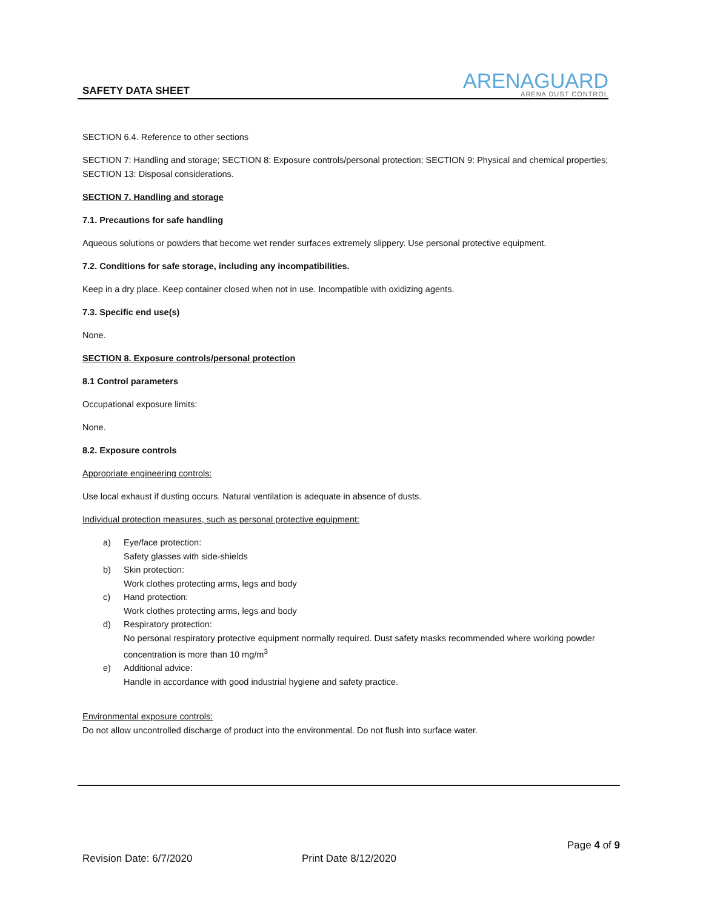SAFETY DATA SHEET
ARENAGUARD
ARENA DUST CONTROL
SECTION 6.4. Reference to other sections
SECTION 7: Handling and storage; SECTION 8: Exposure controls/personal protection; SECTION 9: Physical and chemical properties; SECTION 13: Disposal considerations.
SECTION 7. Handling and storage
7.1. Precautions for safe handling
Aqueous solutions or powders that become wet render surfaces extremely slippery. Use personal protective equipment.
7.2. Conditions for safe storage, including any incompatibilities.
Keep in a dry place. Keep container closed when not in use. Incompatible with oxidizing agents.
7.3. Specific end use(s)
None.
SECTION 8. Exposure controls/personal protection
8.1 Control parameters
Occupational exposure limits:
None.
8.2. Exposure controls
Appropriate engineering controls:
Use local exhaust if dusting occurs. Natural ventilation is adequate in absence of dusts.
Individual protection measures, such as personal protective equipment:
a) Eye/face protection:
Safety glasses with side-shields
b) Skin protection:
Work clothes protecting arms, legs and body
c) Hand protection:
Work clothes protecting arms, legs and body
d) Respiratory protection:
No personal respiratory protective equipment normally required. Dust safety masks recommended where working powder concentration is more than 10 mg/m<sup>3</sup>
e) Additional advice:
Handle in accordance with good industrial hygiene and safety practice.
Environmental exposure controls:
Do not allow uncontrolled discharge of product into the environmental. Do not flush into surface water.
Page 4 of 9
Revision Date: 6/7/2020 Print Date 8/12/2020